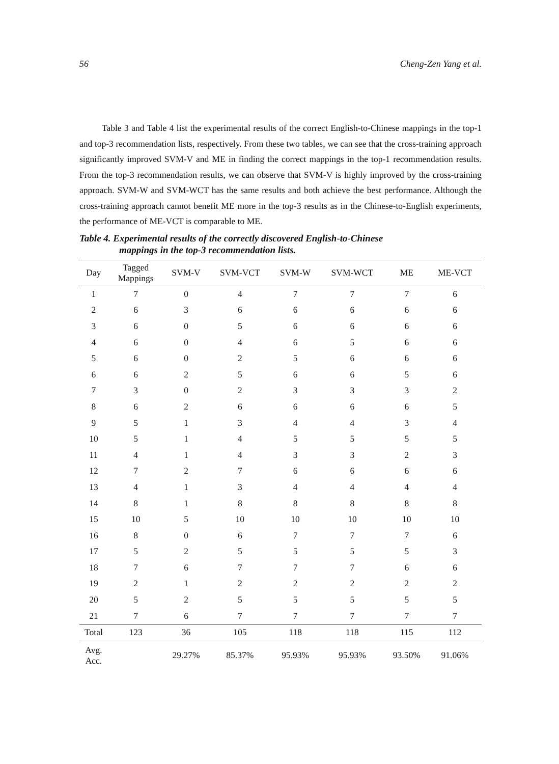56 Cheng-Zen Yang et al.
Table 3 and Table 4 list the experimental results of the correct English-to-Chinese mappings in the top-1 and top-3 recommendation lists, respectively. From these two tables, we can see that the cross-training approach significantly improved SVM-V and ME in finding the correct mappings in the top-1 recommendation results. From the top-3 recommendation results, we can observe that SVM-V is highly improved by the cross-training approach. SVM-W and SVM-WCT has the same results and both achieve the best performance. Although the cross-training approach cannot benefit ME more in the top-3 results as in the Chinese-to-English experiments, the performance of ME-VCT is comparable to ME.
Table 4. Experimental results of the correctly discovered English-to-Chinese
mappings in the top-3 recommendation lists.
| Day | Tagged Mappings | SVM-V | SVM-VCT | SVM-W | SVM-WCT | ME | ME-VCT |
| --- | --- | --- | --- | --- | --- | --- | --- |
| 1 | 7 | 0 | 4 | 7 | 7 | 7 | 6 |
| 2 | 6 | 3 | 6 | 6 | 6 | 6 | 6 |
| 3 | 6 | 0 | 5 | 6 | 6 | 6 | 6 |
| 4 | 6 | 0 | 4 | 6 | 5 | 6 | 6 |
| 5 | 6 | 0 | 2 | 5 | 6 | 6 | 6 |
| 6 | 6 | 2 | 5 | 6 | 6 | 5 | 6 |
| 7 | 3 | 0 | 2 | 3 | 3 | 3 | 2 |
| 8 | 6 | 2 | 6 | 6 | 6 | 6 | 5 |
| 9 | 5 | 1 | 3 | 4 | 4 | 3 | 4 |
| 10 | 5 | 1 | 4 | 5 | 5 | 5 | 5 |
| 11 | 4 | 1 | 4 | 3 | 3 | 2 | 3 |
| 12 | 7 | 2 | 7 | 6 | 6 | 6 | 6 |
| 13 | 4 | 1 | 3 | 4 | 4 | 4 | 4 |
| 14 | 8 | 1 | 8 | 8 | 8 | 8 | 8 |
| 15 | 10 | 5 | 10 | 10 | 10 | 10 | 10 |
| 16 | 8 | 0 | 6 | 7 | 7 | 7 | 6 |
| 17 | 5 | 2 | 5 | 5 | 5 | 5 | 3 |
| 18 | 7 | 6 | 7 | 7 | 7 | 6 | 6 |
| 19 | 2 | 1 | 2 | 2 | 2 | 2 | 2 |
| 20 | 5 | 2 | 5 | 5 | 5 | 5 | 5 |
| 21 | 7 | 6 | 7 | 7 | 7 | 7 | 7 |
| Total | 123 | 36 | 105 | 118 | 118 | 115 | 112 |
| Avg. Acc. | | 29.27% | 85.37% | 95.93% | 95.93% | 93.50% | 91.06% |